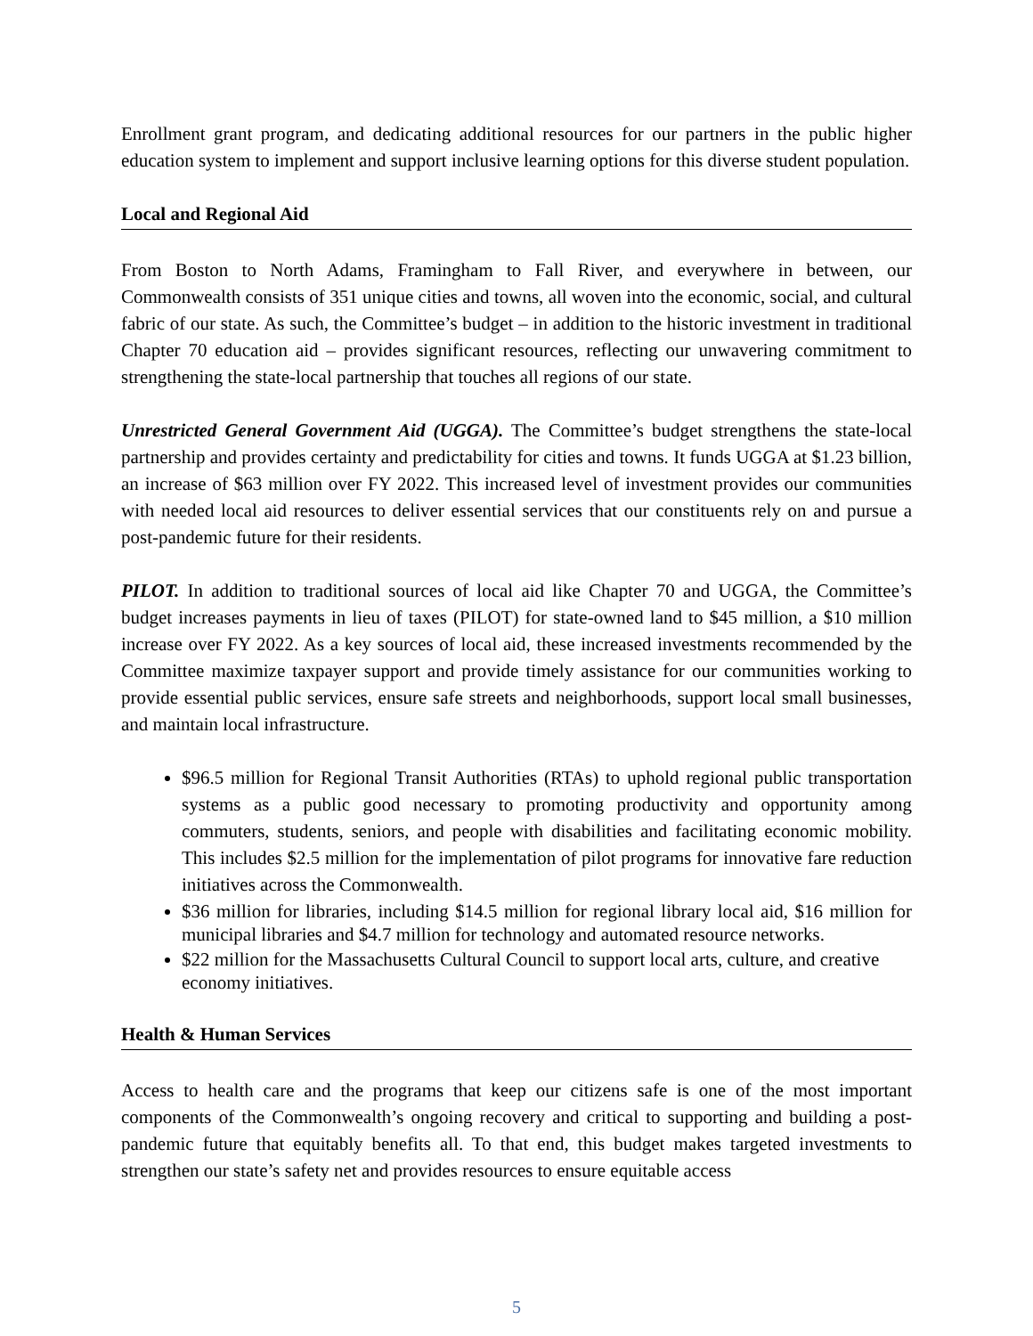Enrollment grant program, and dedicating additional resources for our partners in the public higher education system to implement and support inclusive learning options for this diverse student population.
Local and Regional Aid
From Boston to North Adams, Framingham to Fall River, and everywhere in between, our Commonwealth consists of 351 unique cities and towns, all woven into the economic, social, and cultural fabric of our state. As such, the Committee’s budget – in addition to the historic investment in traditional Chapter 70 education aid – provides significant resources, reflecting our unwavering commitment to strengthening the state-local partnership that touches all regions of our state.
Unrestricted General Government Aid (UGGA). The Committee’s budget strengthens the state-local partnership and provides certainty and predictability for cities and towns. It funds UGGA at $1.23 billion, an increase of $63 million over FY 2022. This increased level of investment provides our communities with needed local aid resources to deliver essential services that our constituents rely on and pursue a post-pandemic future for their residents.
PILOT. In addition to traditional sources of local aid like Chapter 70 and UGGA, the Committee’s budget increases payments in lieu of taxes (PILOT) for state-owned land to $45 million, a $10 million increase over FY 2022. As a key sources of local aid, these increased investments recommended by the Committee maximize taxpayer support and provide timely assistance for our communities working to provide essential public services, ensure safe streets and neighborhoods, support local small businesses, and maintain local infrastructure.
$96.5 million for Regional Transit Authorities (RTAs) to uphold regional public transportation systems as a public good necessary to promoting productivity and opportunity among commuters, students, seniors, and people with disabilities and facilitating economic mobility. This includes $2.5 million for the implementation of pilot programs for innovative fare reduction initiatives across the Commonwealth.
$36 million for libraries, including $14.5 million for regional library local aid, $16 million for municipal libraries and $4.7 million for technology and automated resource networks.
$22 million for the Massachusetts Cultural Council to support local arts, culture, and creative economy initiatives.
Health & Human Services
Access to health care and the programs that keep our citizens safe is one of the most important components of the Commonwealth’s ongoing recovery and critical to supporting and building a post-pandemic future that equitably benefits all. To that end, this budget makes targeted investments to strengthen our state’s safety net and provides resources to ensure equitable access
5